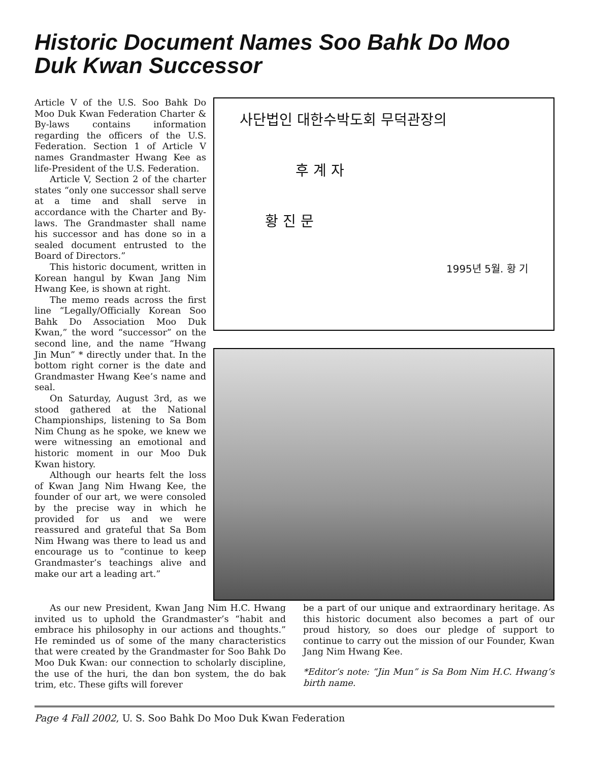Historic Document Names Soo Bahk Do Moo Duk Kwan Successor
Article V of the U.S. Soo Bahk Do Moo Duk Kwan Federation Charter & By-laws contains information regarding the officers of the U.S. Federation. Section 1 of Article V names Grandmaster Hwang Kee as life-President of the U.S. Federation.
Article V, Section 2 of the charter states “only one successor shall serve at a time and shall serve in accordance with the Charter and By-laws. The Grandmaster shall name his successor and has done so in a sealed document entrusted to the Board of Directors.”
This historic document, written in Korean hangul by Kwan Jang Nim Hwang Kee, is shown at right.
The memo reads across the first line “Legally/Officially Korean Soo Bahk Do Association Moo Duk Kwan,” the word “successor” on the second line, and the name “Hwang Jin Mun” * directly under that. In the bottom right corner is the date and Grandmaster Hwang Kee’s name and seal.
On Saturday, August 3rd, as we stood gathered at the National Championships, listening to Sa Bom Nim Chung as he spoke, we knew we were witnessing an emotional and historic moment in our Moo Duk Kwan history.
Although our hearts felt the loss of Kwan Jang Nim Hwang Kee, the founder of our art, we were consoled by the precise way in which he provided for us and we were reassured and grateful that Sa Bom Nim Hwang was there to lead us and encourage us to “continue to keep Grandmaster’s teachings alive and make our art a leading art.”
사단법인 대한수박도회 무덕관장의
후 계 자
황 진 문
1995년 5월. 황 기
As our new President, Kwan Jang Nim H.C. Hwang invited us to uphold the Grandmaster’s “habit and embrace his philosophy in our actions and thoughts.” He reminded us of some of the many characteristics that were created by the Grandmaster for Soo Bahk Do Moo Duk Kwan: our connection to scholarly discipline, the use of the huri, the dan bon system, the do bak trim, etc. These gifts will forever
be a part of our unique and extraordinary heritage. As this historic document also becomes a part of our proud history, so does our pledge of support to continue to carry out the mission of our Founder, Kwan Jang Nim Hwang Kee.
*Editor’s note: “Jin Mun” is Sa Bom Nim H.C. Hwang’s birth name.
Page 4 Fall 2002, U. S. Soo Bahk Do Moo Duk Kwan Federation